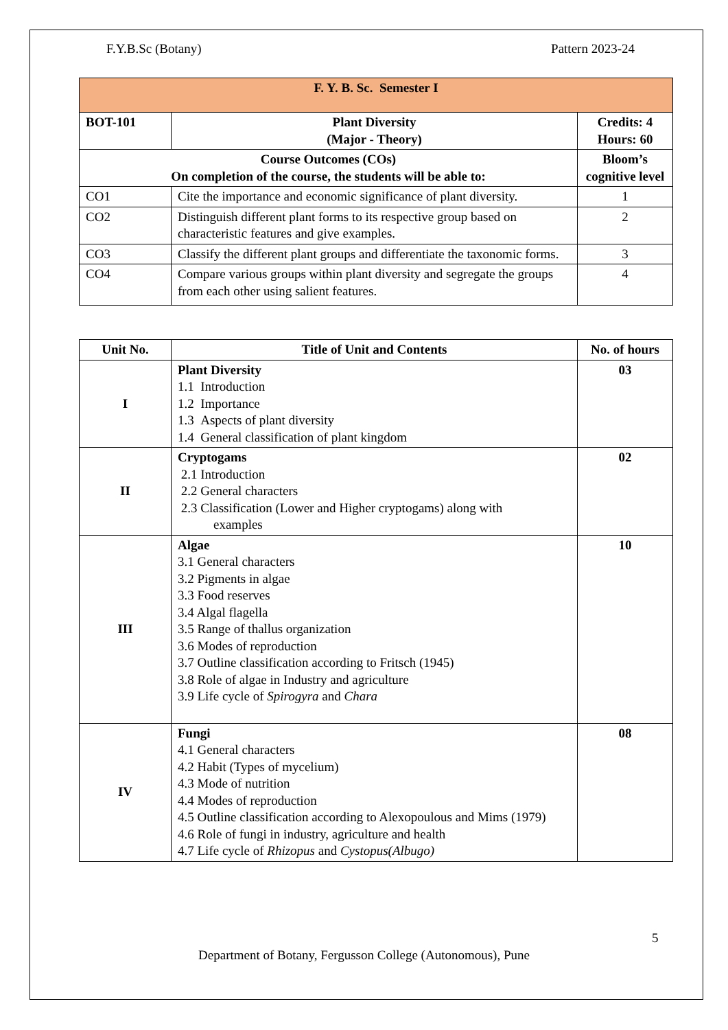F.Y.B.Sc (Botany) Pattern 2023-24
| F. Y. B. Sc. Semester I | | |
| BOT-101 | Plant Diversity (Major - Theory) | Credits: 4 Hours: 60 |
| Course Outcomes (COs) On completion of the course, the students will be able to: | | Bloom’s cognitive level |
| CO1 | Cite the importance and economic significance of plant diversity. | 1 |
| CO2 | Distinguish different plant forms to its respective group based on characteristic features and give examples. | 2 |
| CO3 | Classify the different plant groups and differentiate the taxonomic forms. | 3 |
| CO4 | Compare various groups within plant diversity and segregate the groups from each other using salient features. | 4 |
| Unit No. | Title of Unit and Contents | No. of hours |
| --- | --- | --- |
| I | Plant Diversity 1.1 Introduction 1.2 Importance 1.3 Aspects of plant diversity 1.4 General classification of plant kingdom | 03 |
| II | Cryptogams 2.1 Introduction 2.2 General characters 2.3 Classification (Lower and Higher cryptogams) along with examples | 02 |
| III | Algae 3.1 General characters 3.2 Pigments in algae 3.3 Food reserves 3.4 Algal flagella 3.5 Range of thallus organization 3.6 Modes of reproduction 3.7 Outline classification according to Fritsch (1945) 3.8 Role of algae in Industry and agriculture 3.9 Life cycle of Spirogyra and Chara | 10 |
| IV | Fungi 4.1 General characters 4.2 Habit (Types of mycelium) 4.3 Mode of nutrition 4.4 Modes of reproduction 4.5 Outline classification according to Alexopoulous and Mims (1979) 4.6 Role of fungi in industry, agriculture and health 4.7 Life cycle of Rhizopus and Cystopus(Albugo) | 08 |
5
Department of Botany, Fergusson College (Autonomous), Pune